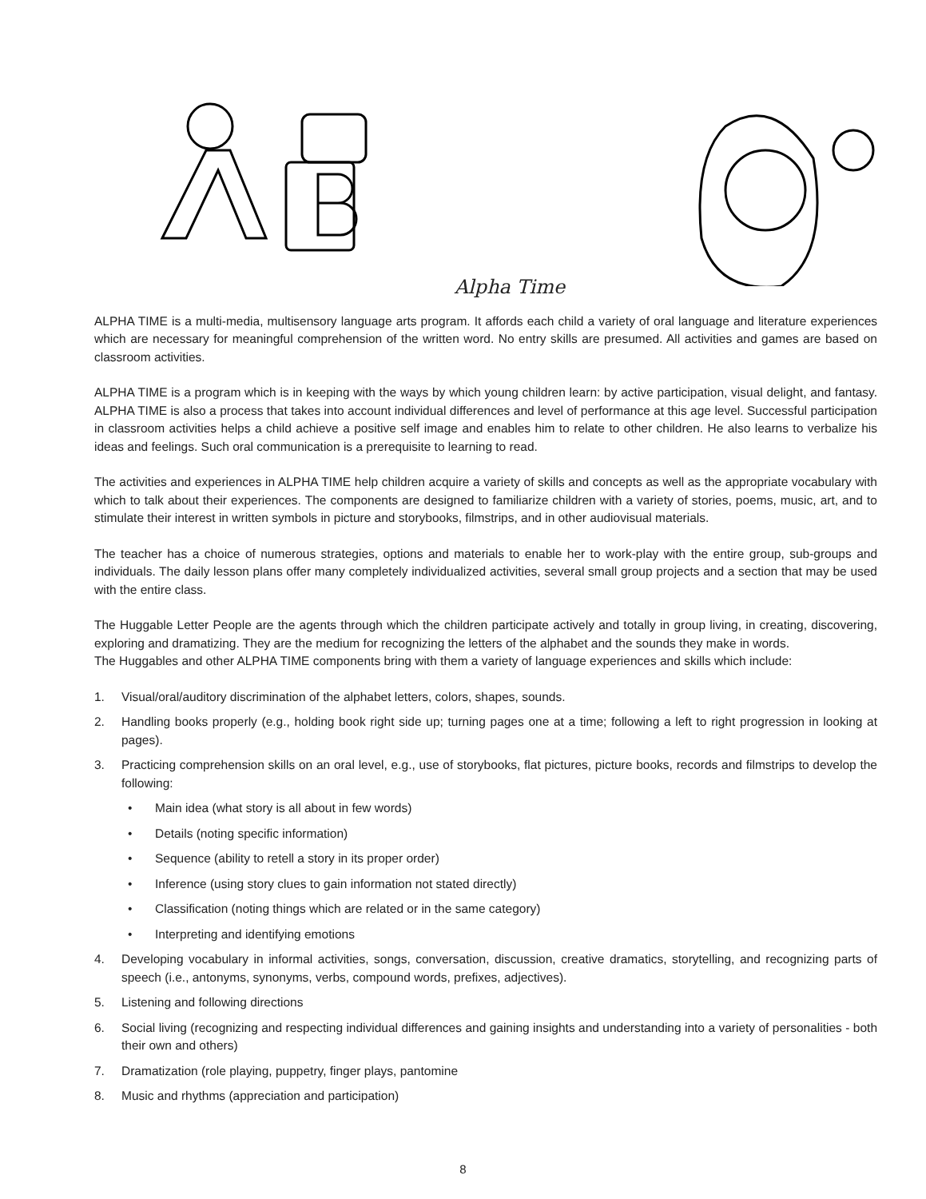Alpha Time
ALPHA TIME is a multi-media, multisensory language arts program. It affords each child a variety of oral language and literature experiences which are necessary for meaningful comprehension of the written word. No entry skills are presumed. All activities and games are based on classroom activities.
ALPHA TIME is a program which is in keeping with the ways by which young children learn: by active participation, visual delight, and fantasy. ALPHA TIME is also a process that takes into account individual differences and level of performance at this age level. Successful participation in classroom activities helps a child achieve a positive self image and enables him to relate to other children. He also learns to verbalize his ideas and feelings. Such oral communication is a prerequisite to learning to read.
The activities and experiences in ALPHA TIME help children acquire a variety of skills and concepts as well as the appropriate vocabulary with which to talk about their experiences. The components are designed to familiarize children with a variety of stories, poems, music, art, and to stimulate their interest in written symbols in picture and storybooks, filmstrips, and in other audiovisual materials.
The teacher has a choice of numerous strategies, options and materials to enable her to work-play with the entire group, sub-groups and individuals. The daily lesson plans offer many completely individualized activities, several small group projects and a section that may be used with the entire class.
The Huggable Letter People are the agents through which the children participate actively and totally in group living, in creating, discovering, exploring and dramatizing. They are the medium for recognizing the letters of the alphabet and the sounds they make in words.
The Huggables and other ALPHA TIME components bring with them a variety of language experiences and skills which include:
1. Visual/oral/auditory discrimination of the alphabet letters, colors, shapes, sounds.
2. Handling books properly (e.g., holding book right side up; turning pages one at a time; following a left to right progression in looking at pages).
3. Practicing comprehension skills on an oral level, e.g., use of storybooks, flat pictures, picture books, records and filmstrips to develop the following:
• Main idea (what story is all about in few words)
• Details (noting specific information)
• Sequence (ability to retell a story in its proper order)
• Inference (using story clues to gain information not stated directly)
• Classification (noting things which are related or in the same category)
• Interpreting and identifying emotions
4. Developing vocabulary in informal activities, songs, conversation, discussion, creative dramatics, storytelling, and recognizing parts of speech (i.e., antonyms, synonyms, verbs, compound words, prefixes, adjectives).
5. Listening and following directions
6. Social living (recognizing and respecting individual differences and gaining insights and understanding into a variety of personalities - both their own and others)
7. Dramatization (role playing, puppetry, finger plays, pantomine
8. Music and rhythms (appreciation and participation)
8